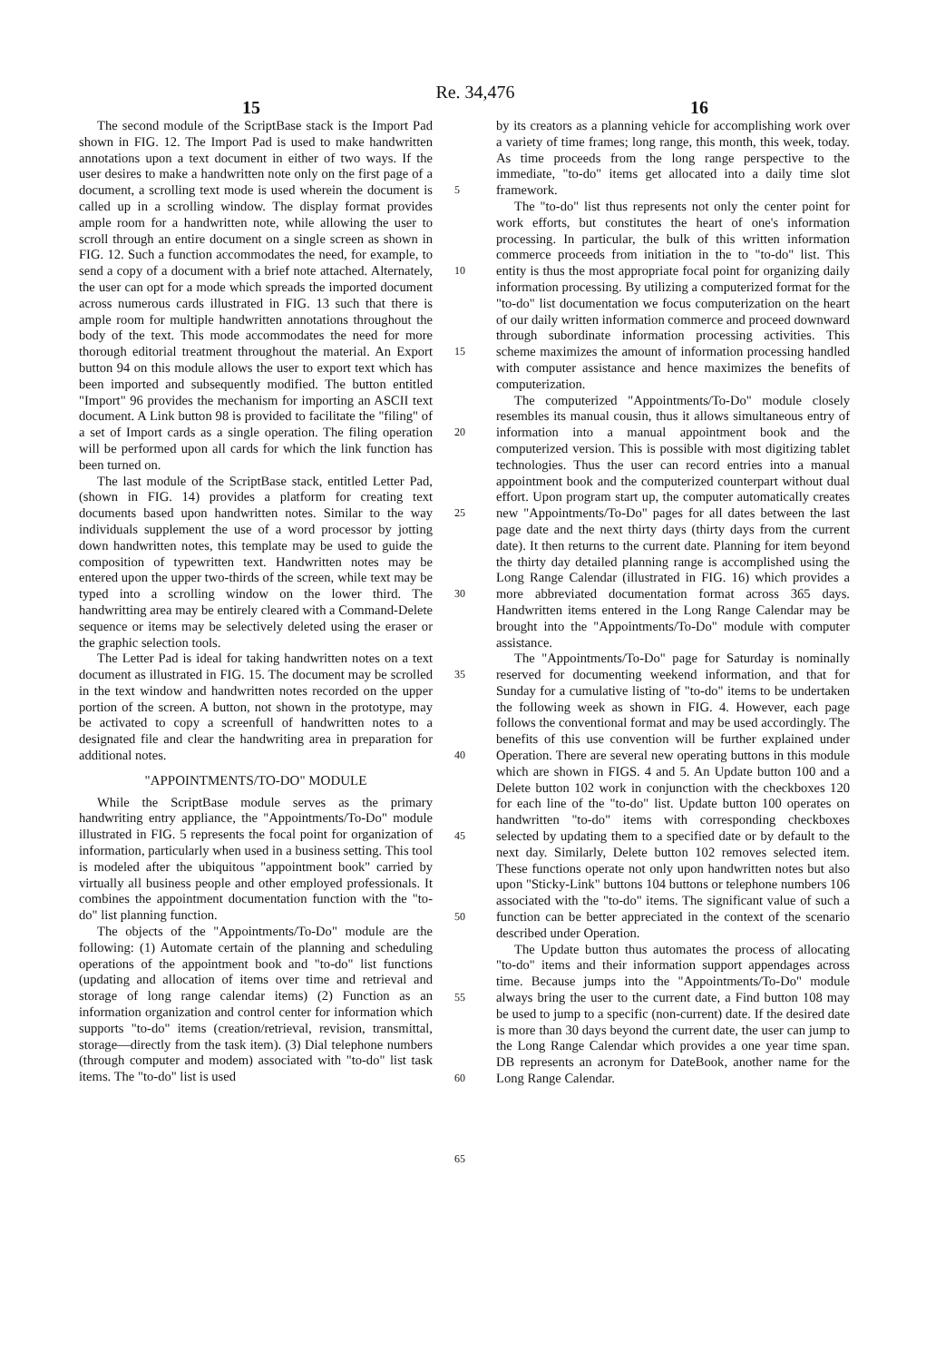15 Re. 34,476 16
The second module of the ScriptBase stack is the Import Pad shown in FIG. 12. The Import Pad is used to make handwritten annotations upon a text document in either of two ways. If the user desires to make a handwritten note only on the first page of a document, a scrolling text mode is used wherein the document is called up in a scrolling window. The display format provides ample room for a handwritten note, while allowing the user to scroll through an entire document on a single screen as shown in FIG. 12. Such a function accommodates the need, for example, to send a copy of a document with a brief note attached. Alternately, the user can opt for a mode which spreads the imported document across numerous cards illustrated in FIG. 13 such that there is ample room for multiple handwritten annotations throughout the body of the text. This mode accommodates the need for more thorough editorial treatment throughout the material. An Export button 94 on this module allows the user to export text which has been imported and subsequently modified. The button entitled "Import" 96 provides the mechanism for importing an ASCII text document. A Link button 98 is provided to facilitate the "filing" of a set of Import cards as a single operation. The filing operation will be performed upon all cards for which the link function has been turned on.
The last module of the ScriptBase stack, entitled Letter Pad, (shown in FIG. 14) provides a platform for creating text documents based upon handwritten notes. Similar to the way individuals supplement the use of a word processor by jotting down handwritten notes, this template may be used to guide the composition of typewritten text. Handwritten notes may be entered upon the upper two-thirds of the screen, while text may be typed into a scrolling window on the lower third. The handwritting area may be entirely cleared with a Command-Delete sequence or items may be selectively deleted using the eraser or the graphic selection tools.
The Letter Pad is ideal for taking handwritten notes on a text document as illustrated in FIG. 15. The document may be scrolled in the text window and handwritten notes recorded on the upper portion of the screen. A button, not shown in the prototype, may be activated to copy a screenfull of handwritten notes to a designated file and clear the handwriting area in preparation for additional notes.
"APPOINTMENTS/TO-DO" MODULE
While the ScriptBase module serves as the primary handwriting entry appliance, the "Appointments/To-Do" module illustrated in FIG. 5 represents the focal point for organization of information, particularly when used in a business setting. This tool is modeled after the ubiquitous "appointment book" carried by virtually all business people and other employed professionals. It combines the appointment documentation function with the "to-do" list planning function.
The objects of the "Appointments/To-Do" module are the following: (1) Automate certain of the planning and scheduling operations of the appointment book and "to-do" list functions (updating and allocation of items over time and retrieval and storage of long range calendar items) (2) Function as an information organization and control center for information which supports "to-do" items (creation/retrieval, revision, transmittal, storage—directly from the task item). (3) Dial telephone numbers (through computer and modem) associated with "to-do" list task items. The "to-do" list is used
5
10
15
20
25
30
35
40
45
50
55
60
65
by its creators as a planning vehicle for accomplishing work over a variety of time frames; long range, this month, this week, today. As time proceeds from the long range perspective to the immediate, "to-do" items get allocated into a daily time slot framework.
The "to-do" list thus represents not only the center point for work efforts, but constitutes the heart of one's information processing. In particular, the bulk of this written information commerce proceeds from initiation in the to "to-do" list. This entity is thus the most appropriate focal point for organizing daily information processing. By utilizing a computerized format for the "to-do" list documentation we focus computerization on the heart of our daily written information commerce and proceed downward through subordinate information processing activities. This scheme maximizes the amount of information processing handled with computer assistance and hence maximizes the benefits of computerization.
The computerized "Appointments/To-Do" module closely resembles its manual cousin, thus it allows simultaneous entry of information into a manual appointment book and the computerized version. This is possible with most digitizing tablet technologies. Thus the user can record entries into a manual appointment book and the computerized counterpart without dual effort. Upon program start up, the computer automatically creates new "Appointments/To-Do" pages for all dates between the last page date and the next thirty days (thirty days from the current date). It then returns to the current date. Planning for item beyond the thirty day detailed planning range is accomplished using the Long Range Calendar (illustrated in FIG. 16) which provides a more abbreviated documentation format across 365 days. Handwritten items entered in the Long Range Calendar may be brought into the "Appointments/To-Do" module with computer assistance.
The "Appointments/To-Do" page for Saturday is nominally reserved for documenting weekend information, and that for Sunday for a cumulative listing of "to-do" items to be undertaken the following week as shown in FIG. 4. However, each page follows the conventional format and may be used accordingly. The benefits of this use convention will be further explained under Operation. There are several new operating buttons in this module which are shown in FIGS. 4 and 5. An Update button 100 and a Delete button 102 work in conjunction with the checkboxes 120 for each line of the "to-do" list. Update button 100 operates on handwritten "to-do" items with corresponding checkboxes selected by updating them to a specified date or by default to the next day. Similarly, Delete button 102 removes selected item. These functions operate not only upon handwritten notes but also upon "Sticky-Link" buttons 104 buttons or telephone numbers 106 associated with the "to-do" items. The significant value of such a function can be better appreciated in the context of the scenario described under Operation.
The Update button thus automates the process of allocating "to-do" items and their information support appendages across time. Because jumps into the "Appointments/To-Do" module always bring the user to the current date, a Find button 108 may be used to jump to a specific (non-current) date. If the desired date is more than 30 days beyond the current date, the user can jump to the Long Range Calendar which provides a one year time span. DB represents an acronym for DateBook, another name for the Long Range Calendar.